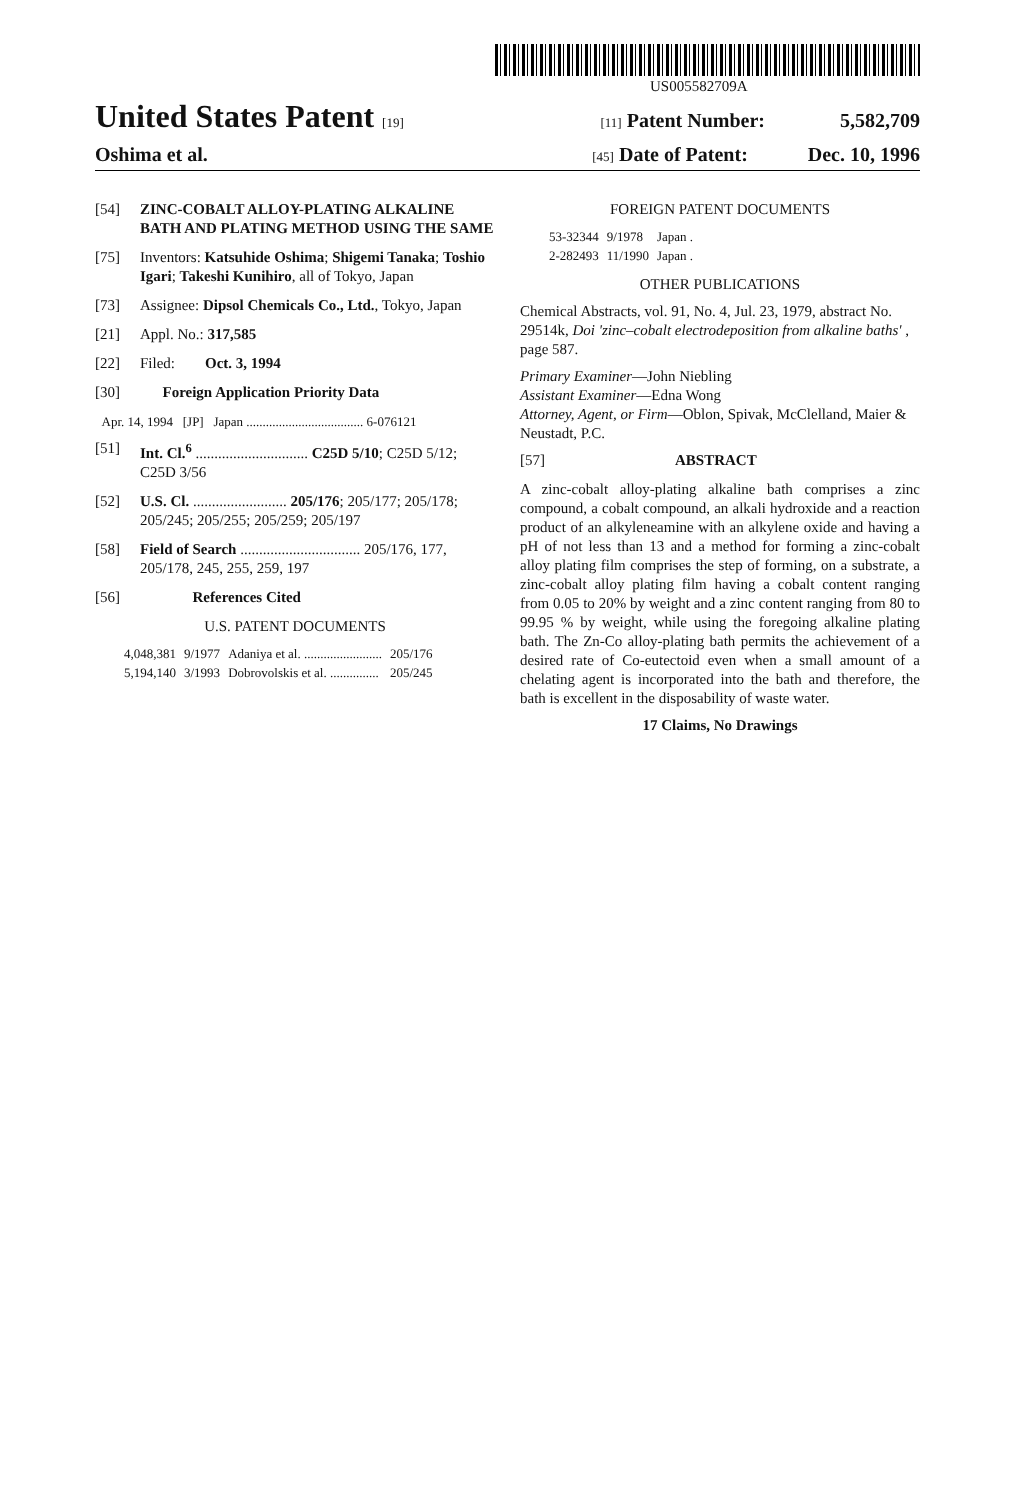US005582709A
United States Patent [19] [11] Patent Number: 5,582,709
Oshima et al. [45] Date of Patent: Dec. 10, 1996
[54] ZINC-COBALT ALLOY-PLATING ALKALINE BATH AND PLATING METHOD USING THE SAME
[75] Inventors: Katsuhide Oshima; Shigemi Tanaka; Toshio Igari; Takeshi Kunihiro, all of Tokyo, Japan
[73] Assignee: Dipsol Chemicals Co., Ltd., Tokyo, Japan
[21] Appl. No.: 317,585
[22] Filed: Oct. 3, 1994
[30] Foreign Application Priority Data
Apr. 14, 1994 [JP] Japan .................................... 6-076121
[51] Int. Cl.<sup>6</sup> .............................. C25D 5/10; C25D 5/12; C25D 3/56
[52] U.S. Cl. ......................... 205/176; 205/177; 205/178; 205/245; 205/255; 205/259; 205/197
[58] Field of Search ................................ 205/176, 177, 205/178, 245, 255, 259, 197
[56] References Cited
U.S. PATENT DOCUMENTS
| 4,048,381 | 9/1977 | Adaniya et al. ........................ | 205/176 |
| 5,194,140 | 3/1993 | Dobrovolskis et al. ............... | 205/245 |
FOREIGN PATENT DOCUMENTS
| 53-32344 | 9/1978 | Japan . |
| 2-282493 | 11/1990 | Japan . |
OTHER PUBLICATIONS
Chemical Abstracts, vol. 91, No. 4, Jul. 23, 1979, abstract No. 29514k, Doi 'zinc–cobalt electrodeposition from alkaline baths' , page 587.
Primary Examiner—John Niebling
Assistant Examiner—Edna Wong
Attorney, Agent, or Firm—Oblon, Spivak, McClelland, Maier & Neustadt, P.C.
[57] ABSTRACT
A zinc-cobalt alloy-plating alkaline bath comprises a zinc compound, a cobalt compound, an alkali hydroxide and a reaction product of an alkyleneamine with an alkylene oxide and having a pH of not less than 13 and a method for forming a zinc-cobalt alloy plating film comprises the step of forming, on a substrate, a zinc-cobalt alloy plating film having a cobalt content ranging from 0.05 to 20% by weight and a zinc content ranging from 80 to 99.95 % by weight, while using the foregoing alkaline plating bath. The Zn-Co alloy-plating bath permits the achievement of a desired rate of Co-eutectoid even when a small amount of a chelating agent is incorporated into the bath and therefore, the bath is excellent in the disposability of waste water.
17 Claims, No Drawings